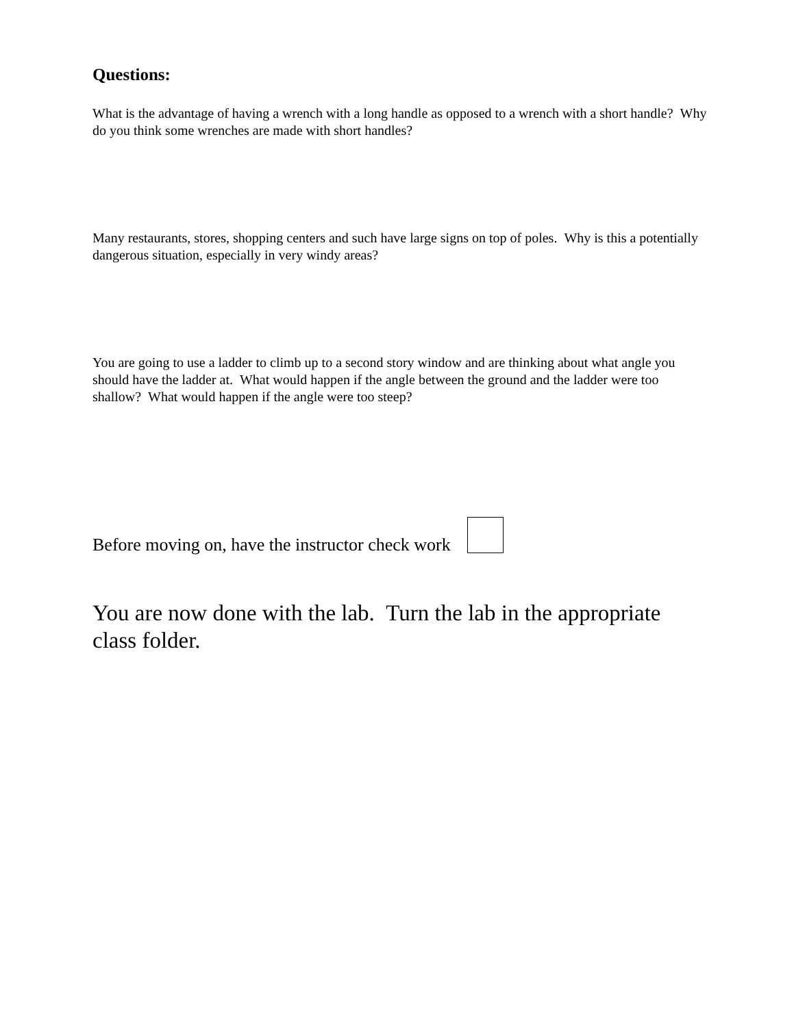Questions:
What is the advantage of having a wrench with a long handle as opposed to a wrench with a short handle? Why do you think some wrenches are made with short handles?
Many restaurants, stores, shopping centers and such have large signs on top of poles. Why is this a potentially dangerous situation, especially in very windy areas?
You are going to use a ladder to climb up to a second story window and are thinking about what angle you should have the ladder at. What would happen if the angle between the ground and the ladder were too shallow? What would happen if the angle were too steep?
Before moving on, have the instructor check work
You are now done with the lab. Turn the lab in the appropriate class folder.